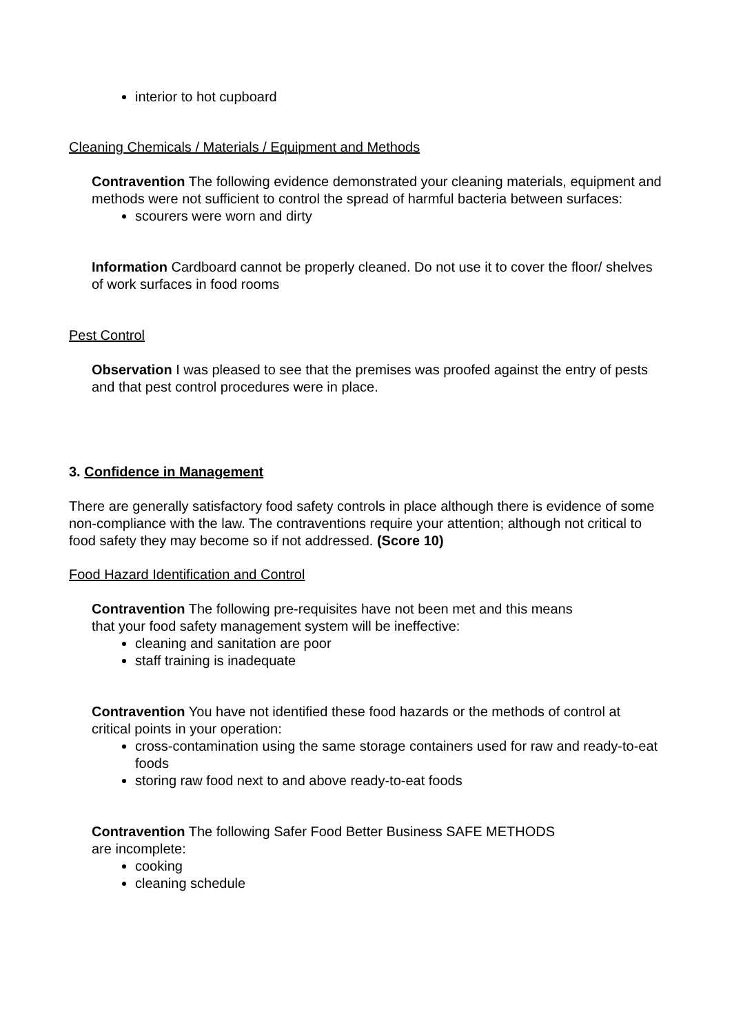interior to hot cupboard
Cleaning Chemicals / Materials / Equipment and Methods
Contravention The following evidence demonstrated your cleaning materials, equipment and methods were not sufficient to control the spread of harmful bacteria between surfaces:
scourers were worn and dirty
Information Cardboard cannot be properly cleaned. Do not use it to cover the floor/ shelves of work surfaces in food rooms
Pest Control
Observation I was pleased to see that the premises was proofed against the entry of pests and that pest control procedures were in place.
3. Confidence in Management
There are generally satisfactory food safety controls in place although there is evidence of some non-compliance with the law. The contraventions require your attention; although not critical to food safety they may become so if not addressed. (Score 10)
Food Hazard Identification and Control
Contravention The following pre-requisites have not been met and this means
that your food safety management system will be ineffective:
cleaning and sanitation are poor
staff training is inadequate
Contravention You have not identified these food hazards or the methods of control at critical points in your operation:
cross-contamination using the same storage containers used for raw and ready-to-eat foods
storing raw food next to and above ready-to-eat foods
Contravention The following Safer Food Better Business SAFE METHODS
are incomplete:
cooking
cleaning schedule